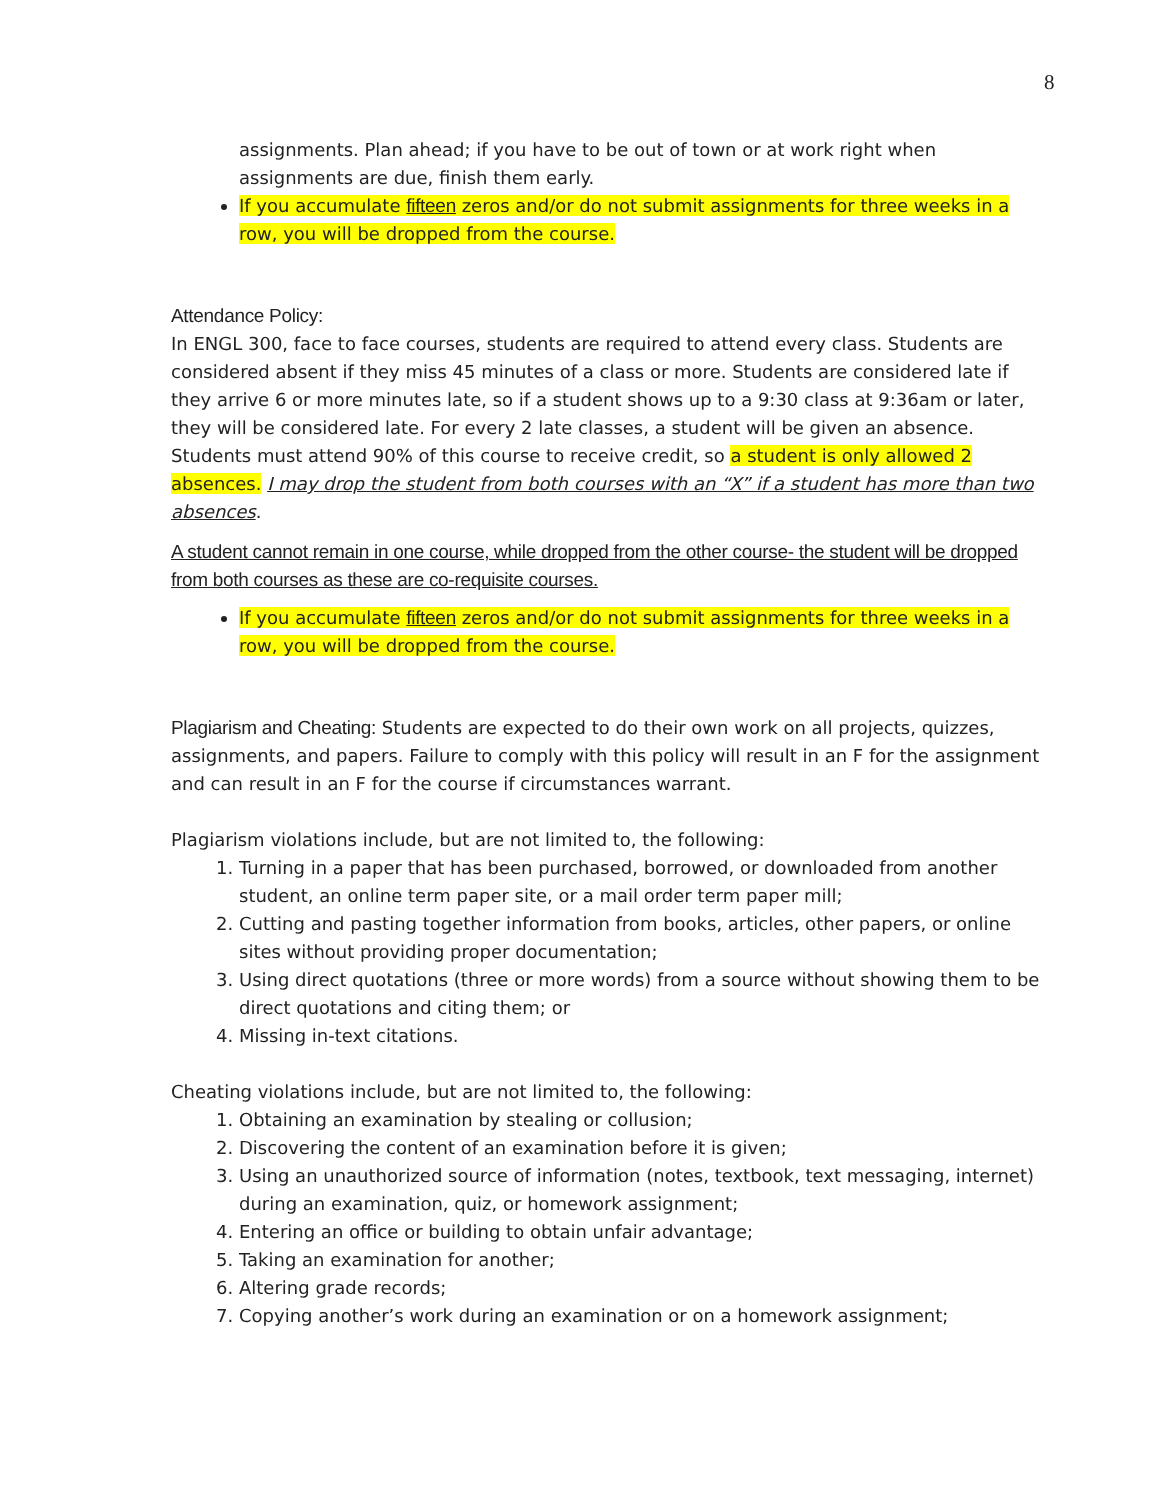8
assignments. Plan ahead; if you have to be out of town or at work right when assignments are due, finish them early.
If you accumulate fifteen zeros and/or do not submit assignments for three weeks in a row, you will be dropped from the course.
Attendance Policy:
In ENGL 300, face to face courses, students are required to attend every class. Students are considered absent if they miss 45 minutes of a class or more. Students are considered late if they arrive 6 or more minutes late, so if a student shows up to a 9:30 class at 9:36am or later, they will be considered late. For every 2 late classes, a student will be given an absence. Students must attend 90% of this course to receive credit, so a student is only allowed 2 absences. I may drop the student from both courses with an “X” if a student has more than two absences.
A student cannot remain in one course, while dropped from the other course- the student will be dropped from both courses as these are co-requisite courses.
If you accumulate fifteen zeros and/or do not submit assignments for three weeks in a row, you will be dropped from the course.
Plagiarism and Cheating: Students are expected to do their own work on all projects, quizzes, assignments, and papers. Failure to comply with this policy will result in an F for the assignment and can result in an F for the course if circumstances warrant.
Plagiarism violations include, but are not limited to, the following:
1. Turning in a paper that has been purchased, borrowed, or downloaded from another student, an online term paper site, or a mail order term paper mill;
2. Cutting and pasting together information from books, articles, other papers, or online sites without providing proper documentation;
3. Using direct quotations (three or more words) from a source without showing them to be direct quotations and citing them; or
4. Missing in-text citations.
Cheating violations include, but are not limited to, the following:
1. Obtaining an examination by stealing or collusion;
2. Discovering the content of an examination before it is given;
3. Using an unauthorized source of information (notes, textbook, text messaging, internet) during an examination, quiz, or homework assignment;
4. Entering an office or building to obtain unfair advantage;
5. Taking an examination for another;
6. Altering grade records;
7. Copying another’s work during an examination or on a homework assignment;